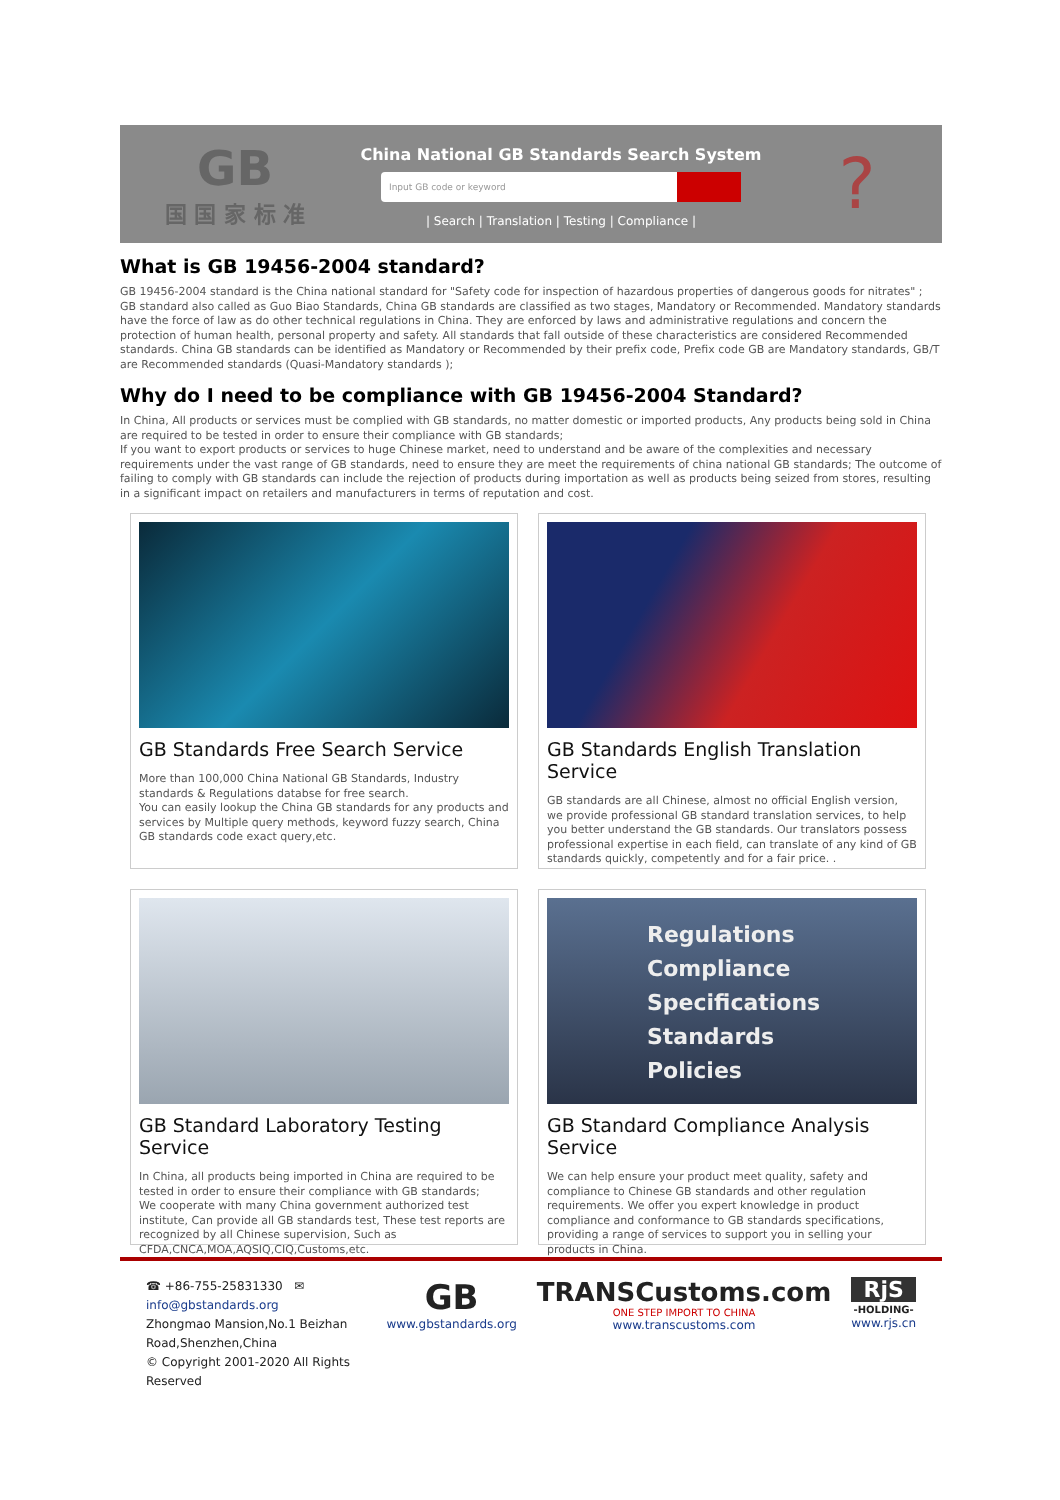GB
国 国 家 标 准
China National GB Standards Search System
Input GB code or keyword
| Search | Translation | Testing | Compliance |
?
What is GB 19456-2004 standard?
GB 19456-2004 standard is the China national standard for "Safety code for inspection of hazardous properties of dangerous goods for nitrates" ; GB standard also called as Guo Biao Standards, China GB standards are classified as two stages, Mandatory or Recommended. Mandatory standards have the force of law as do other technical regulations in China. They are enforced by laws and administrative regulations and concern the protection of human health, personal property and safety. All standards that fall outside of these characteristics are considered Recommended standards. China GB standards can be identified as Mandatory or Recommended by their prefix code, Prefix code GB are Mandatory standards, GB/T are Recommended standards (Quasi-Mandatory standards );
Why do I need to be compliance with GB 19456-2004 Standard?
In China, All products or services must be complied with GB standards, no matter domestic or imported products, Any products being sold in China are required to be tested in order to ensure their compliance with GB standards;
If you want to export products or services to huge Chinese market, need to understand and be aware of the complexities and necessary requirements under the vast range of GB standards, need to ensure they are meet the requirements of china national GB standards; The outcome of failing to comply with GB standards can include the rejection of products during importation as well as products being seized from stores, resulting in a significant impact on retailers and manufacturers in terms of reputation and cost.
GB Standards Free Search Service
More than 100,000 China National GB Standards, Industry standards & Regulations databse for free search.
You can easily lookup the China GB standards for any products and services by Multiple query methods, keyword fuzzy search, China GB standards code exact query,etc.
GB Standards English Translation Service
GB standards are all Chinese, almost no official English version, we provide professional GB standard translation services, to help you better understand the GB standards. Our translators possess professional expertise in each field, can translate of any kind of GB standards quickly, competently and for a fair price. .
GB Standard Laboratory Testing Service
In China, all products being imported in China are required to be tested in order to ensure their compliance with GB standards;
We cooperate with many China government authorized test institute, Can provide all GB standards test, These test reports are recognized by all Chinese supervision, Such as CFDA,CNCA,MOA,AQSIQ,CIQ,Customs,etc.
Regulations
Compliance
Specifications
Standards
Policies
GB Standard Compliance Analysis Service
We can help ensure your product meet quality, safety and compliance to Chinese GB standards and other regulation requirements. We offer you expert knowledge in product compliance and conformance to GB standards specifications, providing a range of services to support you in selling your products in China.
☎ +86-755-25831330 ✉ info@gbstandards.org
Zhongmao Mansion,No.1 Beizhan Road,Shenzhen,China
© Copyright 2001-2020 All Rights Reserved
GB
www.gbstandards.org
TRANSCustoms.com
ONE STEP IMPORT TO CHINA
www.transcustoms.com
RjS
-HOLDING-
www.rjs.cn